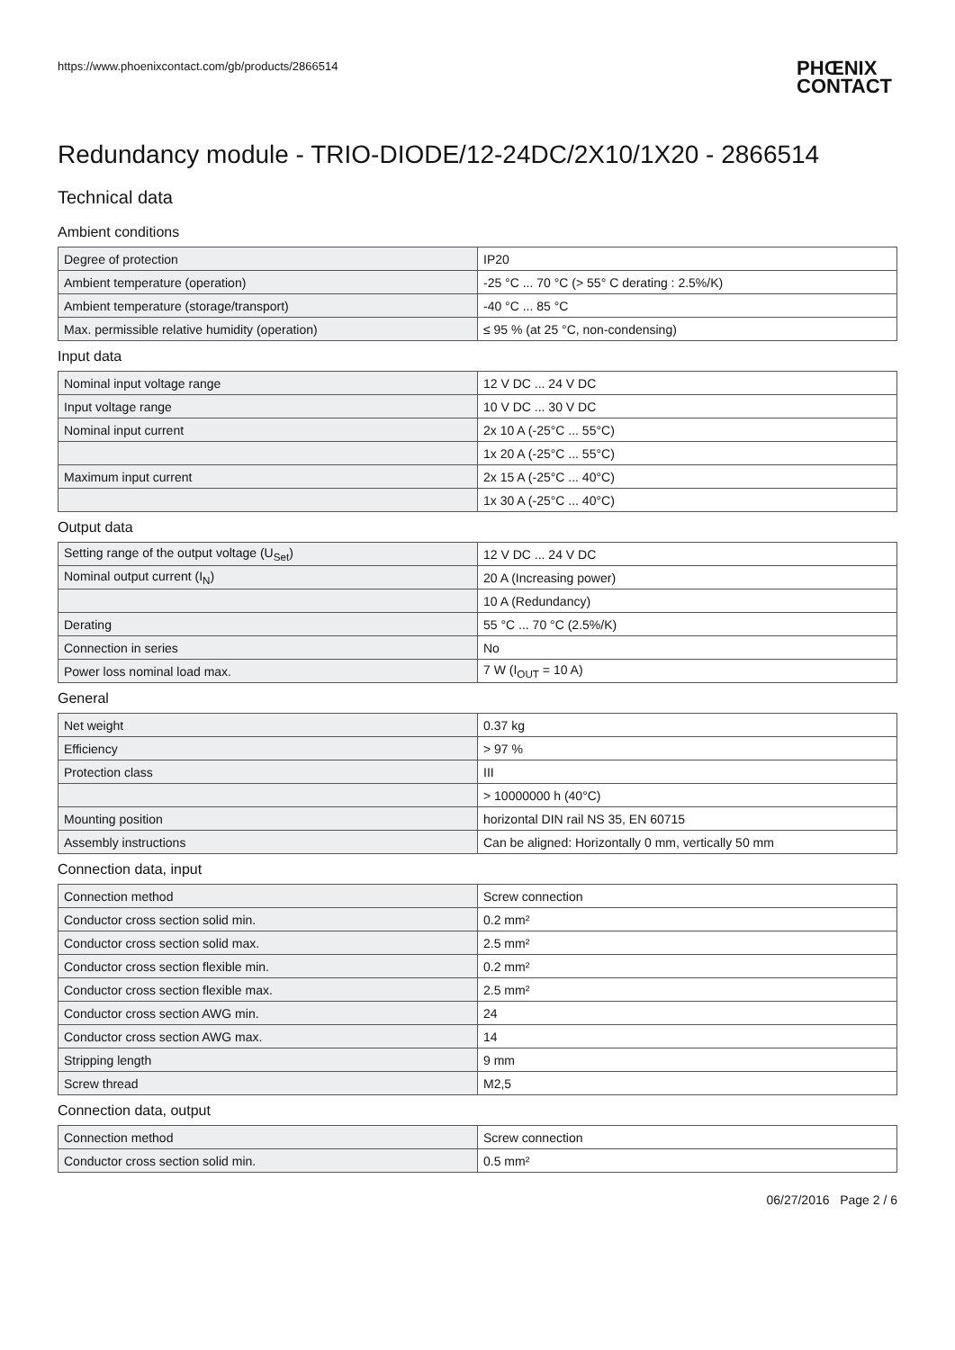https://www.phoenixcontact.com/gb/products/2866514
PHŒNIX
CONTACT
Redundancy module - TRIO-DIODE/12-24DC/2X10/1X20 - 2866514
Technical data
Ambient conditions
| Degree of protection | IP20 |
| Ambient temperature (operation) | -25 °C ... 70 °C (> 55° C derating : 2.5%/K) |
| Ambient temperature (storage/transport) | -40 °C ... 85 °C |
| Max. permissible relative humidity (operation) | ≤ 95 % (at 25 °C, non-condensing) |
Input data
| Nominal input voltage range | 12 V DC ... 24 V DC |
| Input voltage range | 10 V DC ... 30 V DC |
| Nominal input current | 2x 10 A (-25°C ... 55°C) |
| | 1x 20 A (-25°C ... 55°C) |
| Maximum input current | 2x 15 A (-25°C ... 40°C) |
| | 1x 30 A (-25°C ... 40°C) |
Output data
| Setting range of the output voltage (U<sub>Set</sub>) | 12 V DC ... 24 V DC |
| Nominal output current (I<sub>N</sub>) | 20 A (Increasing power) |
| | 10 A (Redundancy) |
| Derating | 55 °C ... 70 °C (2.5%/K) |
| Connection in series | No |
| Power loss nominal load max. | 7 W (I<sub>OUT</sub> = 10 A) |
General
| Net weight | 0.37 kg |
| Efficiency | > 97 % |
| Protection class | III |
| | > 10000000 h (40°C) |
| Mounting position | horizontal DIN rail NS 35, EN 60715 |
| Assembly instructions | Can be aligned: Horizontally 0 mm, vertically 50 mm |
Connection data, input
| Connection method | Screw connection |
| Conductor cross section solid min. | 0.2 mm² |
| Conductor cross section solid max. | 2.5 mm² |
| Conductor cross section flexible min. | 0.2 mm² |
| Conductor cross section flexible max. | 2.5 mm² |
| Conductor cross section AWG min. | 24 |
| Conductor cross section AWG max. | 14 |
| Stripping length | 9 mm |
| Screw thread | M2,5 |
Connection data, output
| Connection method | Screw connection |
| Conductor cross section solid min. | 0.5 mm² |
06/27/2016 Page 2 / 6